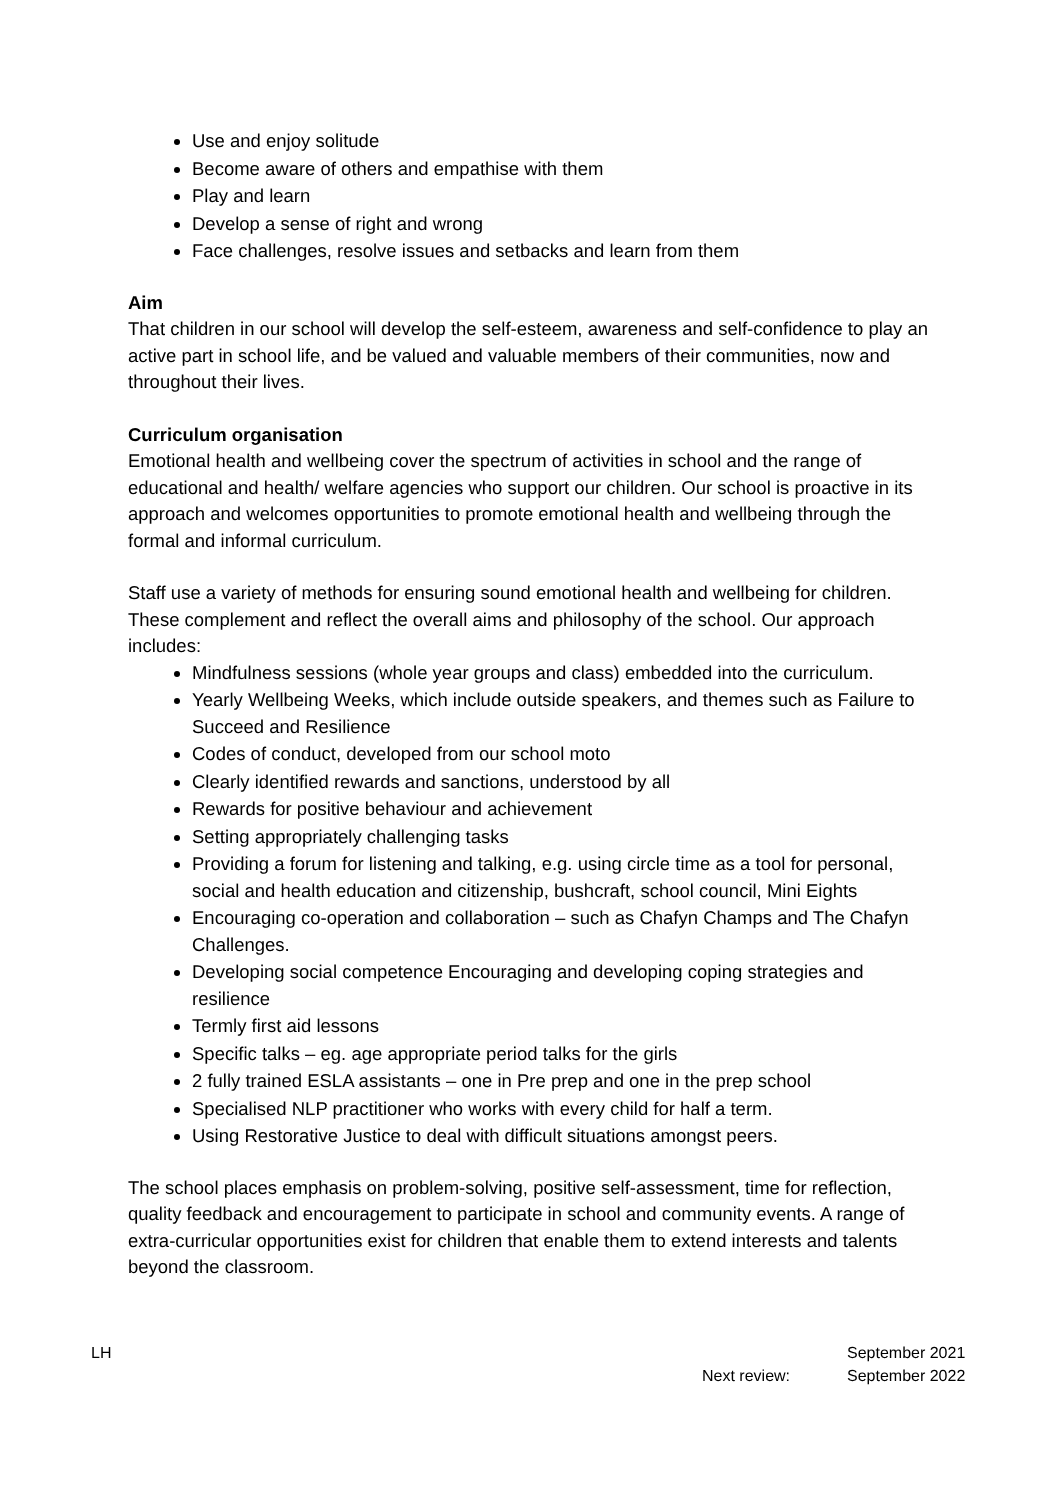Use and enjoy solitude
Become aware of others and empathise with them
Play and learn
Develop a sense of right and wrong
Face challenges, resolve issues and setbacks and learn from them
Aim
That children in our school will develop the self-esteem, awareness and self-confidence to play an active part in school life, and be valued and valuable members of their communities, now and throughout their lives.
Curriculum organisation
Emotional health and wellbeing cover the spectrum of activities in school and the range of educational and health/ welfare agencies who support our children. Our school is proactive in its approach and welcomes opportunities to promote emotional health and wellbeing through the formal and informal curriculum.
Staff use a variety of methods for ensuring sound emotional health and wellbeing for children. These complement and reflect the overall aims and philosophy of the school. Our approach includes:
Mindfulness sessions (whole year groups and class) embedded into the curriculum.
Yearly Wellbeing Weeks, which include outside speakers, and themes such as Failure to Succeed and Resilience
Codes of conduct, developed from our school moto
Clearly identified rewards and sanctions, understood by all
Rewards for positive behaviour and achievement
Setting appropriately challenging tasks
Providing a forum for listening and talking, e.g. using circle time as a tool for personal, social and health education and citizenship, bushcraft, school council, Mini Eights
Encouraging co-operation and collaboration – such as Chafyn Champs and The Chafyn Challenges.
Developing social competence Encouraging and developing coping strategies and resilience
Termly first aid lessons
Specific talks – eg. age appropriate period talks for the girls
2 fully trained ESLA assistants – one in Pre prep and one in the prep school
Specialised NLP practitioner who works with every child for half a term.
Using Restorative Justice to deal with difficult situations amongst peers.
The school places emphasis on problem-solving, positive self-assessment, time for reflection, quality feedback and encouragement to participate in school and community events. A range of extra-curricular opportunities exist for children that enable them to extend interests and talents beyond the classroom.
LH September 2021
Next review: September 2022